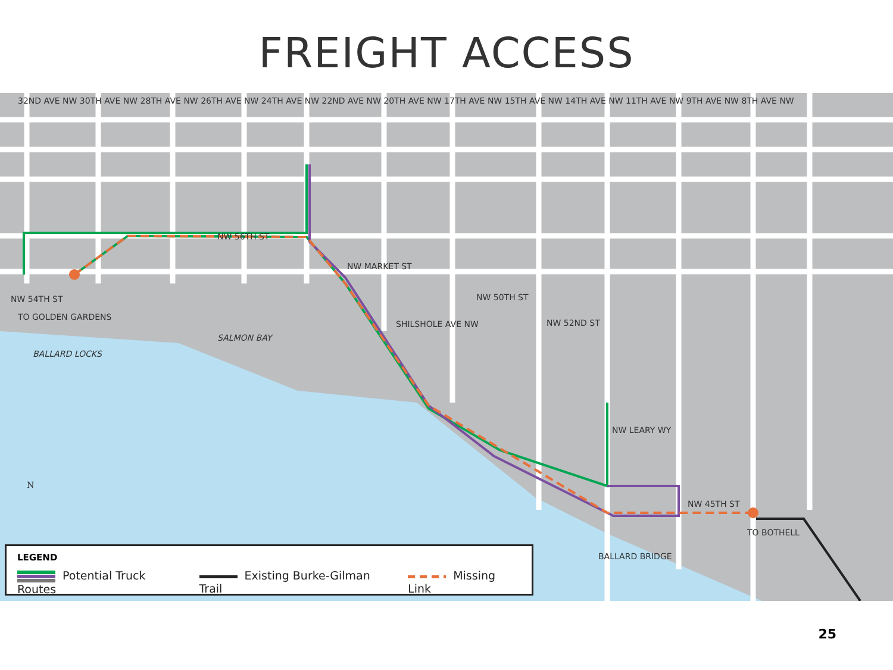FREIGHT ACCESS
NW 56TH ST
NW MARKET ST
NW 54TH ST TO GOLDEN GARDENS
SALMON BAY
BALLARD LOCKS
SHILSHOLE AVE NW
NW 50TH ST
NW 52ND ST
NW LEARY WY
NW 45TH ST
TO BOTHELL
BALLARD BRIDGE
32ND AVE NW 30TH AVE NW 28TH AVE NW 26TH AVE NW 24TH AVE NW 22ND AVE NW 20TH AVE NW 17TH AVE NW 15TH AVE NW 14TH AVE NW 11TH AVE NW 9TH AVE NW 8TH AVE NW
N
LEGEND
Potential Truck Routes Existing Burke-Gilman Trail Missing Link
25